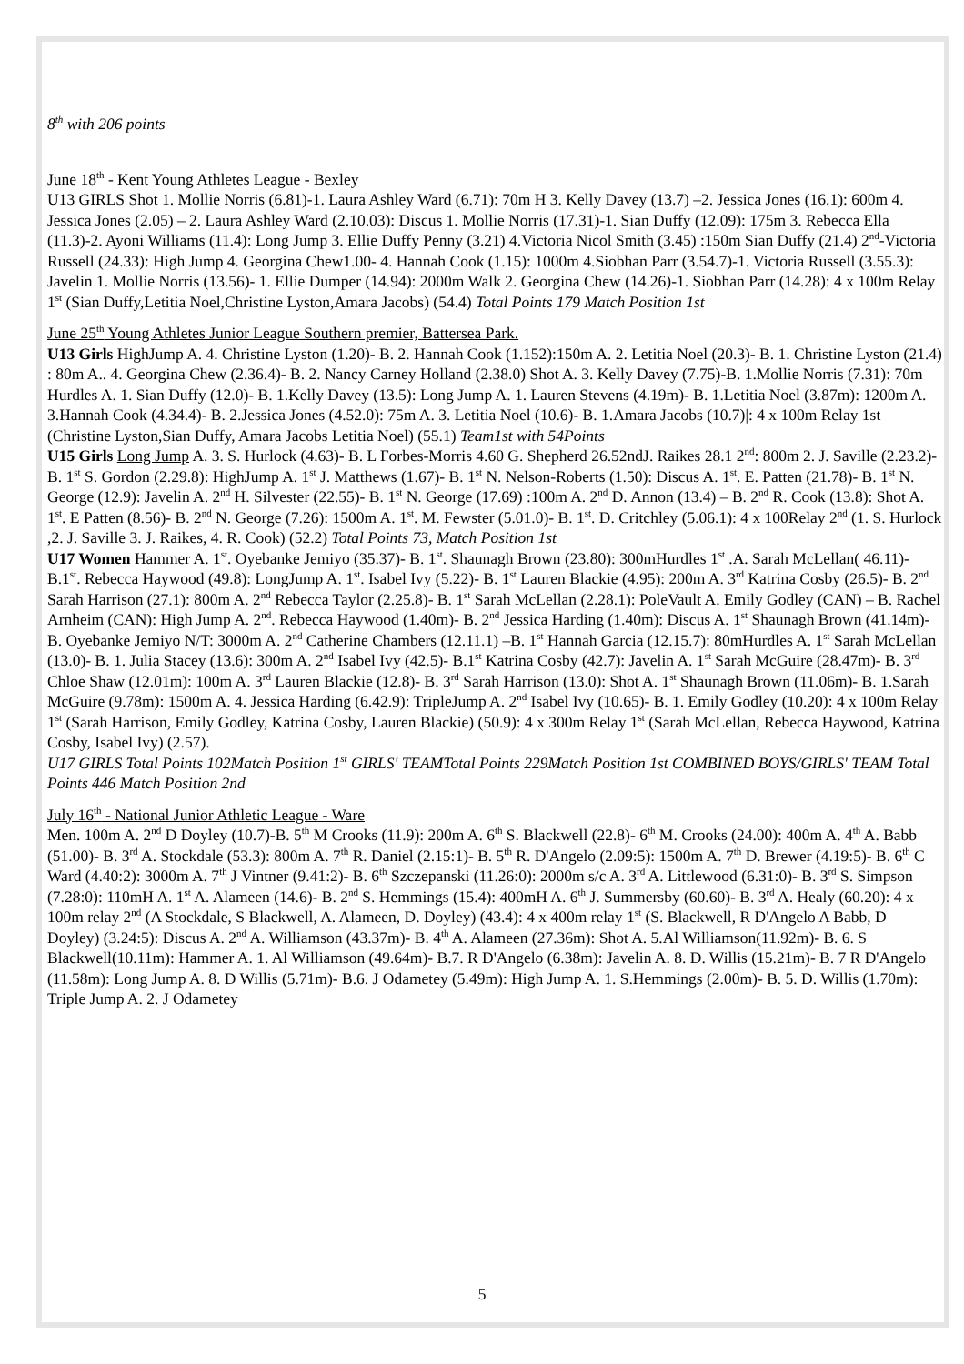8<sup>th</sup> with 206 points
June 18<sup>th</sup> - Kent Young Athletes League - Bexley
U13 GIRLS Shot 1. Mollie Norris (6.81)-1. Laura Ashley Ward (6.71): 70m H 3. Kelly Davey (13.7) –2. Jessica Jones (16.1): 600m 4. Jessica Jones (2.05) – 2. Laura Ashley Ward (2.10.03): Discus 1. Mollie Norris (17.31)-1. Sian Duffy (12.09): 175m 3. Rebecca Ella (11.3)-2. Ayoni Williams (11.4): Long Jump 3. Ellie Duffy Penny (3.21) 4.Victoria Nicol Smith (3.45) :150m Sian Duffy (21.4) 2<sup>nd</sup>-Victoria Russell (24.33): High Jump 4. Georgina Chew1.00- 4. Hannah Cook (1.15): 1000m 4.Siobhan Parr (3.54.7)-1. Victoria Russell (3.55.3): Javelin 1. Mollie Norris (13.56)- 1. Ellie Dumper (14.94): 2000m Walk 2. Georgina Chew (14.26)-1. Siobhan Parr (14.28): 4 x 100m Relay 1<sup>st</sup> (Sian Duffy,Letitia Noel,Christine Lyston,Amara Jacobs) (54.4) Total Points 179 Match Position 1st
June 25<sup>th</sup> Young Athletes Junior League Southern premier, Battersea Park.
U13 Girls HighJump A. 4. Christine Lyston (1.20)- B. 2. Hannah Cook (1.152):150m A. 2. Letitia Noel (20.3)- B. 1. Christine Lyston (21.4) : 80m A.. 4. Georgina Chew (2.36.4)- B. 2. Nancy Carney Holland (2.38.0) Shot A. 3. Kelly Davey (7.75)-B. 1.Mollie Norris (7.31): 70m Hurdles A. 1. Sian Duffy (12.0)- B. 1.Kelly Davey (13.5): Long Jump A. 1. Lauren Stevens (4.19m)- B. 1.Letitia Noel (3.87m): 1200m A. 3.Hannah Cook (4.34.4)- B. 2.Jessica Jones (4.52.0): 75m A. 3. Letitia Noel (10.6)- B. 1.Amara Jacobs (10.7)|: 4 x 100m Relay 1st (Christine Lyston,Sian Duffy, Amara Jacobs Letitia Noel) (55.1) Team1st with 54Points
U15 Girls Long Jump A. 3. S. Hurlock (4.63)- B. L Forbes-Morris 4.60 G. Shepherd 26.52ndJ. Raikes 28.1 2<sup>nd</sup>: 800m 2. J. Saville (2.23.2)- B. 1<sup>st</sup> S. Gordon (2.29.8): HighJump A. 1<sup>st</sup> J. Matthews (1.67)- B. 1<sup>st</sup> N. Nelson-Roberts (1.50): Discus A. 1<sup>st</sup>. E. Patten (21.78)- B. 1<sup>st</sup> N. George (12.9): Javelin A. 2<sup>nd</sup> H. Silvester (22.55)- B. 1<sup>st</sup> N. George (17.69) :100m A. 2<sup>nd</sup> D. Annon (13.4) – B. 2<sup>nd</sup> R. Cook (13.8): Shot A. 1<sup>st</sup>. E Patten (8.56)- B. 2<sup>nd</sup> N. George (7.26): 1500m A. 1<sup>st</sup>. M. Fewster (5.01.0)- B. 1<sup>st</sup>. D. Critchley (5.06.1): 4 x 100Relay 2<sup>nd</sup> (1. S. Hurlock ,2. J. Saville 3. J. Raikes, 4. R. Cook) (52.2) Total Points 73, Match Position 1st
U17 Women Hammer A. 1<sup>st</sup>. Oyebanke Jemiyo (35.37)- B. 1<sup>st</sup>. Shaunagh Brown (23.80): 300mHurdles 1<sup>st</sup> .A. Sarah McLellan( 46.11)- B.1<sup>st</sup>. Rebecca Haywood (49.8): LongJump A. 1<sup>st</sup>. Isabel Ivy (5.22)- B. 1<sup>st</sup> Lauren Blackie (4.95): 200m A. 3<sup>rd</sup> Katrina Cosby (26.5)- B. 2<sup>nd</sup> Sarah Harrison (27.1): 800m A. 2<sup>nd</sup> Rebecca Taylor (2.25.8)- B. 1<sup>st</sup> Sarah McLellan (2.28.1): PoleVault A. Emily Godley (CAN) – B. Rachel Arnheim (CAN): High Jump A. 2<sup>nd</sup>. Rebecca Haywood (1.40m)- B. 2<sup>nd</sup> Jessica Harding (1.40m): Discus A. 1<sup>st</sup> Shaunagh Brown (41.14m)- B. Oyebanke Jemiyo N/T: 3000m A. 2<sup>nd</sup> Catherine Chambers (12.11.1) –B. 1<sup>st</sup> Hannah Garcia (12.15.7): 80mHurdles A. 1<sup>st</sup> Sarah McLellan (13.0)- B. 1. Julia Stacey (13.6): 300m A. 2<sup>nd</sup> Isabel Ivy (42.5)- B.1<sup>st</sup> Katrina Cosby (42.7): Javelin A. 1<sup>st</sup> Sarah McGuire (28.47m)- B. 3<sup>rd</sup> Chloe Shaw (12.01m): 100m A. 3<sup>rd</sup> Lauren Blackie (12.8)- B. 3<sup>rd</sup> Sarah Harrison (13.0): Shot A. 1<sup>st</sup> Shaunagh Brown (11.06m)- B. 1.Sarah McGuire (9.78m): 1500m A. 4. Jessica Harding (6.42.9): TripleJump A. 2<sup>nd</sup> Isabel Ivy (10.65)- B. 1. Emily Godley (10.20): 4 x 100m Relay 1<sup>st</sup> (Sarah Harrison, Emily Godley, Katrina Cosby, Lauren Blackie) (50.9): 4 x 300m Relay 1<sup>st</sup> (Sarah McLellan, Rebecca Haywood, Katrina Cosby, Isabel Ivy) (2.57).
U17 GIRLS Total Points 102Match Position 1<sup>st</sup> GIRLS' TEAMTotal Points 229Match Position 1st COMBINED BOYS/GIRLS' TEAM Total Points 446 Match Position 2nd
July 16<sup>th</sup> - National Junior Athletic League - Ware
Men. 100m A. 2<sup>nd</sup> D Doyley (10.7)-B. 5<sup>th</sup> M Crooks (11.9): 200m A. 6<sup>th</sup> S. Blackwell (22.8)- 6<sup>th</sup> M. Crooks (24.00): 400m A. 4<sup>th</sup> A. Babb (51.00)- B. 3<sup>rd</sup> A. Stockdale (53.3): 800m A. 7<sup>th</sup> R. Daniel (2.15:1)- B. 5<sup>th</sup> R. D'Angelo (2.09:5): 1500m A. 7<sup>th</sup> D. Brewer (4.19:5)- B. 6<sup>th</sup> C Ward (4.40:2): 3000m A. 7<sup>th</sup> J Vintner (9.41:2)- B. 6<sup>th</sup> Szczepanski (11.26:0): 2000m s/c A. 3<sup>rd</sup> A. Littlewood (6.31:0)- B. 3<sup>rd</sup> S. Simpson (7.28:0): 110mH A. 1<sup>st</sup> A. Alameen (14.6)- B. 2<sup>nd</sup> S. Hemmings (15.4): 400mH A. 6<sup>th</sup> J. Summersby (60.60)- B. 3<sup>rd</sup> A. Healy (60.20): 4 x 100m relay 2<sup>nd</sup> (A Stockdale, S Blackwell, A. Alameen, D. Doyley) (43.4): 4 x 400m relay 1<sup>st</sup> (S. Blackwell, R D'Angelo A Babb, D Doyley) (3.24:5): Discus A. 2<sup>nd</sup> A. Williamson (43.37m)- B. 4<sup>th</sup> A. Alameen (27.36m): Shot A. 5.Al Williamson(11.92m)- B. 6. S Blackwell(10.11m): Hammer A. 1. Al Williamson (49.64m)- B.7. R D'Angelo (6.38m): Javelin A. 8. D. Willis (15.21m)- B. 7 R D'Angelo (11.58m): Long Jump A. 8. D Willis (5.71m)- B.6. J Odametey (5.49m): High Jump A. 1. S.Hemmings (2.00m)- B. 5. D. Willis (1.70m): Triple Jump A. 2. J Odametey
5